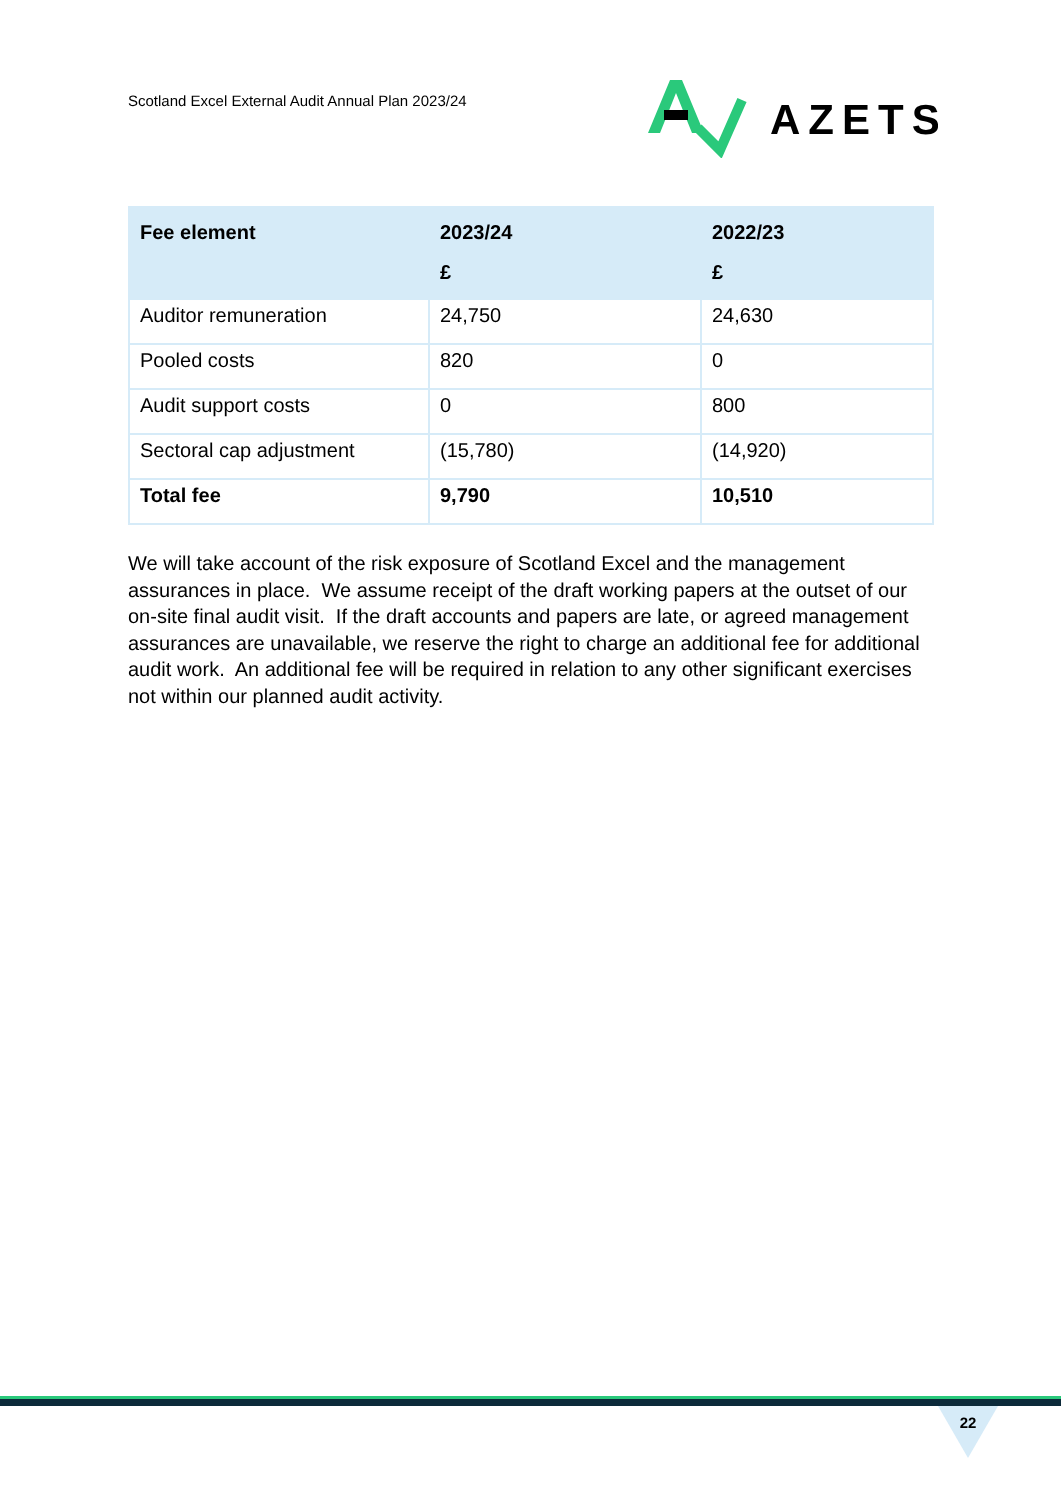Scotland Excel External Audit Annual Plan 2023/24
AZETS
| Fee element | 2023/24 £ | 2022/23 £ |
| --- | --- | --- |
| Auditor remuneration | 24,750 | 24,630 |
| Pooled costs | 820 | 0 |
| Audit support costs | 0 | 800 |
| Sectoral cap adjustment | (15,780) | (14,920) |
| Total fee | 9,790 | 10,510 |
We will take account of the risk exposure of Scotland Excel and the management assurances in place. We assume receipt of the draft working papers at the outset of our on-site final audit visit. If the draft accounts and papers are late, or agreed management assurances are unavailable, we reserve the right to charge an additional fee for additional audit work. An additional fee will be required in relation to any other significant exercises not within our planned audit activity.
22